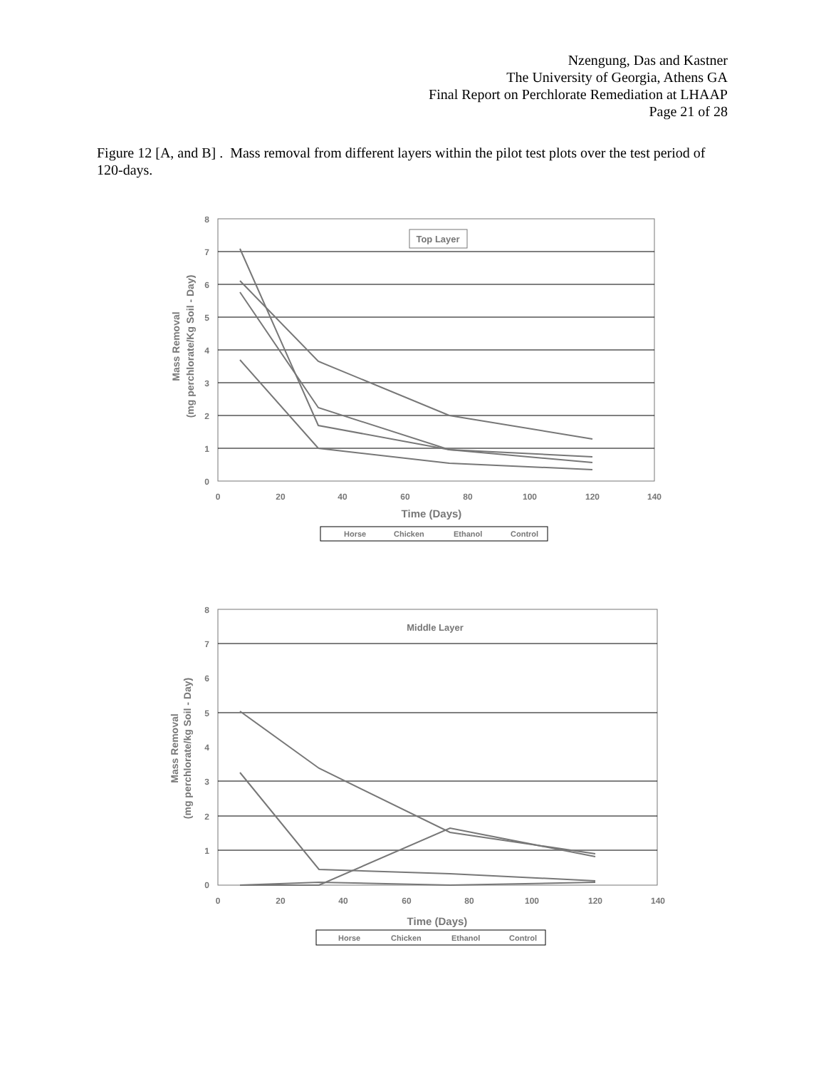Nzengung, Das and Kastner
The University of Georgia, Athens GA
Final Report on Perchlorate Remediation at LHAAP
Page 21 of 28
Figure 12 [A, and B] . Mass removal from different layers within the pilot test plots over the test period of 120-days.
8
7
6
5
4
3
2
1
0
0
20
40
60
80
100
120
140
Time (Days)
Mass Removal
(mg perchlorate/Kg Soil - Day)
Top Layer
Horse
Chicken
Ethanol
Control
8
7
6
5
4
3
2
1
0
0
20
40
60
80
100
120
140
Time (Days)
Mass Removal
(mg perchlorate/kg Soil - Day)
Middle Layer
Horse
Chicken
Ethanol
Control